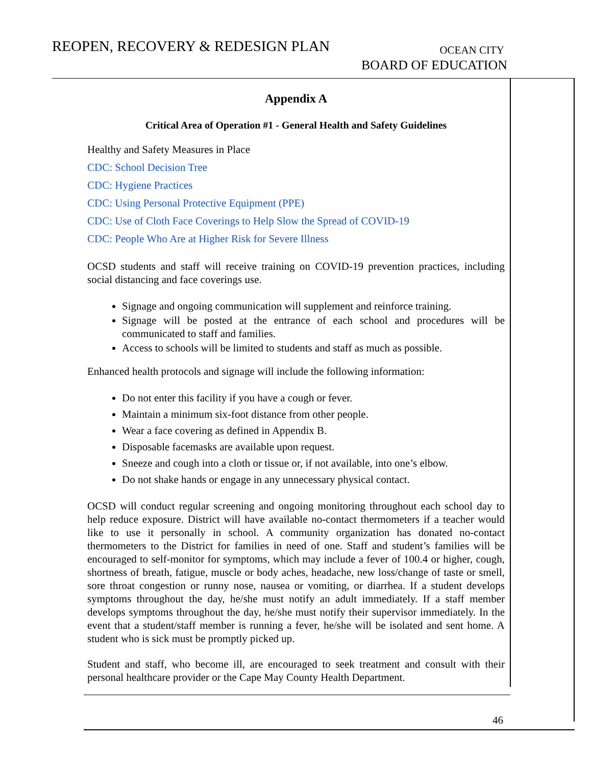REOPEN, RECOVERY & REDESIGN PLAN
OCEAN CITY
BOARD OF EDUCATION
Appendix A
Critical Area of Operation #1 - General Health and Safety Guidelines
Healthy and Safety Measures in Place
CDC: School Decision Tree
CDC: Hygiene Practices
CDC: Using Personal Protective Equipment (PPE)
CDC: Use of Cloth Face Coverings to Help Slow the Spread of COVID-19
CDC: People Who Are at Higher Risk for Severe Illness
OCSD students and staff will receive training on COVID-19 prevention practices, including social distancing and face coverings use.
Signage and ongoing communication will supplement and reinforce training.
Signage will be posted at the entrance of each school and procedures will be communicated to staff and families.
Access to schools will be limited to students and staff as much as possible.
Enhanced health protocols and signage will include the following information:
Do not enter this facility if you have a cough or fever.
Maintain a minimum six-foot distance from other people.
Wear a face covering as defined in Appendix B.
Disposable facemasks are available upon request.
Sneeze and cough into a cloth or tissue or, if not available, into one’s elbow.
Do not shake hands or engage in any unnecessary physical contact.
OCSD will conduct regular screening and ongoing monitoring throughout each school day to help reduce exposure. District will have available no-contact thermometers if a teacher would like to use it personally in school. A community organization has donated no-contact thermometers to the District for families in need of one. Staff and student’s families will be encouraged to self-monitor for symptoms, which may include a fever of 100.4 or higher, cough, shortness of breath, fatigue, muscle or body aches, headache, new loss/change of taste or smell, sore throat congestion or runny nose, nausea or vomiting, or diarrhea. If a student develops symptoms throughout the day, he/she must notify an adult immediately. If a staff member develops symptoms throughout the day, he/she must notify their supervisor immediately. In the event that a student/staff member is running a fever, he/she will be isolated and sent home. A student who is sick must be promptly picked up.
Student and staff, who become ill, are encouraged to seek treatment and consult with their personal healthcare provider or the Cape May County Health Department.
46